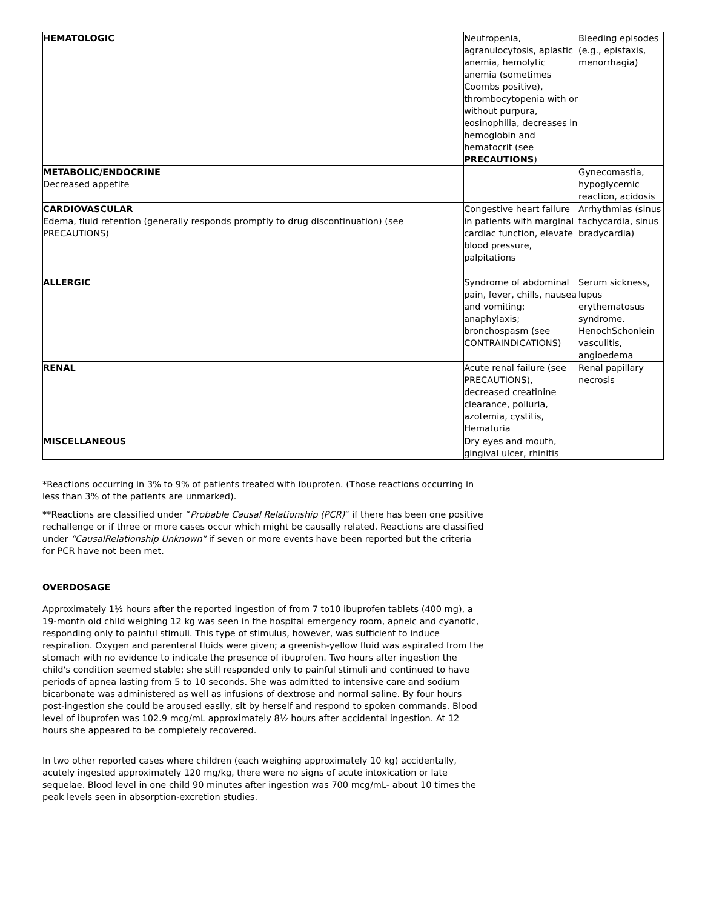| HEMATOLOGIC | Neutropenia, agranulocytosis, aplastic anemia, hemolytic anemia (sometimes Coombs positive), thrombocytopenia with or without purpura, eosinophilia, decreases in hemoglobin and hematocrit (see PRECAUTIONS ) | Bleeding episodes (e.g., epistaxis, menorrhagia) |
| METABOLIC/ENDOCRINE Decreased appetite | | Gynecomastia, hypoglycemic reaction, acidosis |
| CARDIOVASCULAR Edema, fluid retention (generally responds promptly to drug discontinuation) (see PRECAUTIONS) | Congestive heart failure in patients with marginal cardiac function, elevate blood pressure, palpitations | Arrhythmias (sinus tachycardia, sinus bradycardia) |
| ALLERGIC | Syndrome of abdominal pain, fever, chills, nausea and vomiting; anaphylaxis; bronchospasm (see CONTRAINDICATIONS) | Serum sickness, lupus erythematosus syndrome. HenochSchonlein vasculitis, angioedema |
| RENAL | Acute renal failure (see PRECAUTIONS), decreased creatinine clearance, poliuria, azotemia, cystitis, Hematuria | Renal papillary necrosis |
| MISCELLANEOUS | Dry eyes and mouth, gingival ulcer, rhinitis | |
*Reactions occurring in 3% to 9% of patients treated with ibuprofen. (Those reactions occurring in less than 3% of the patients are unmarked).
**Reactions are classified under “Probable Causal Relationship (PCR)” if there has been one positive rechallenge or if three or more cases occur which might be causally related. Reactions are classified under “CausalRelationship Unknown” if seven or more events have been reported but the criteria for PCR have not been met.
OVERDOSAGE
Approximately 1½ hours after the reported ingestion of from 7 to10 ibuprofen tablets (400 mg), a 19-month old child weighing 12 kg was seen in the hospital emergency room, apneic and cyanotic, responding only to painful stimuli. This type of stimulus, however, was sufficient to induce respiration. Oxygen and parenteral fluids were given; a greenish-yellow fluid was aspirated from the stomach with no evidence to indicate the presence of ibuprofen. Two hours after ingestion the child's condition seemed stable; she still responded only to painful stimuli and continued to have periods of apnea lasting from 5 to 10 seconds. She was admitted to intensive care and sodium bicarbonate was administered as well as infusions of dextrose and normal saline. By four hours post-ingestion she could be aroused easily, sit by herself and respond to spoken commands. Blood level of ibuprofen was 102.9 mcg/mL approximately 8½ hours after accidental ingestion. At 12 hours she appeared to be completely recovered.
In two other reported cases where children (each weighing approximately 10 kg) accidentally, acutely ingested approximately 120 mg/kg, there were no signs of acute intoxication or late sequelae. Blood level in one child 90 minutes after ingestion was 700 mcg/mL- about 10 times the peak levels seen in absorption-excretion studies.